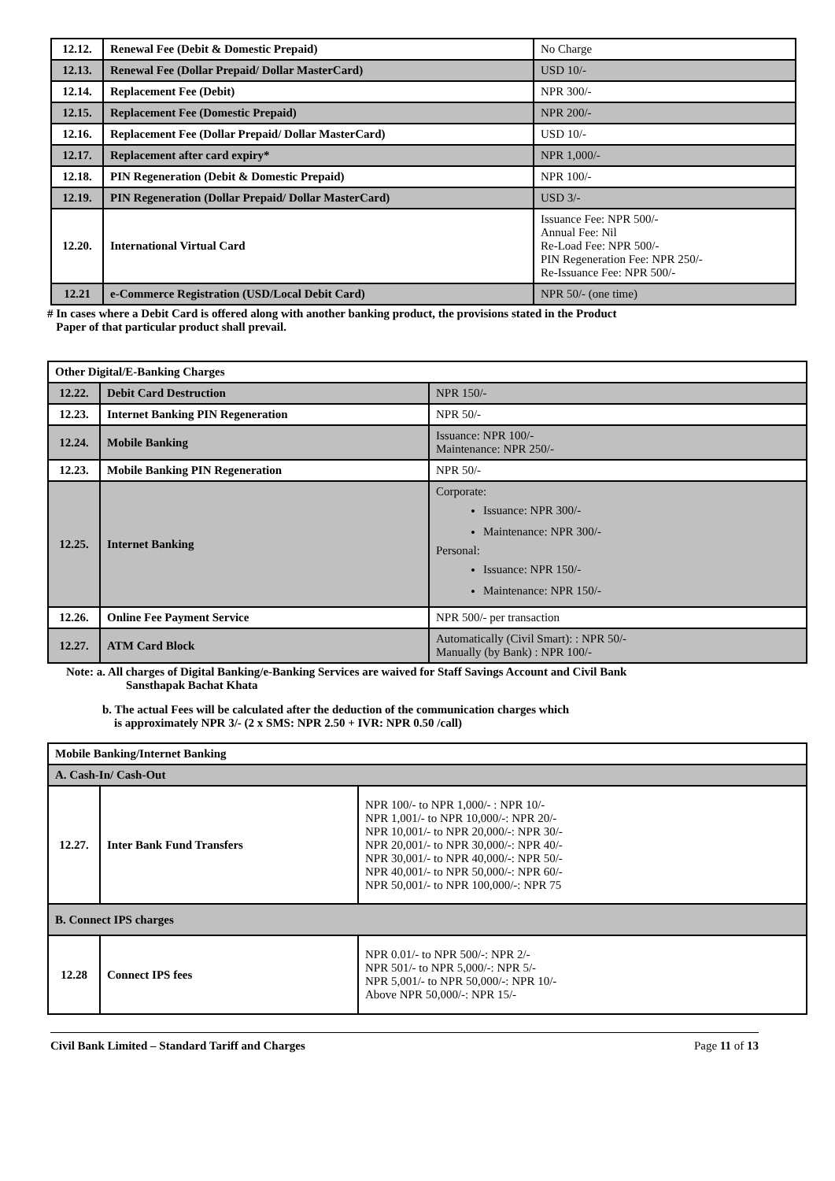| 12.12. | Renewal Fee (Debit & Domestic Prepaid) | No Charge |
| 12.13. | Renewal Fee (Dollar Prepaid/ Dollar MasterCard) | USD 10/- |
| 12.14. | Replacement Fee (Debit) | NPR 300/- |
| 12.15. | Replacement Fee (Domestic Prepaid) | NPR 200/- |
| 12.16. | Replacement Fee (Dollar Prepaid/ Dollar MasterCard) | USD 10/- |
| 12.17. | Replacement after card expiry* | NPR 1,000/- |
| 12.18. | PIN Regeneration (Debit & Domestic Prepaid) | NPR 100/- |
| 12.19. | PIN Regeneration (Dollar Prepaid/ Dollar MasterCard) | USD 3/- |
| 12.20. | International Virtual Card | Issuance Fee: NPR 500/- Annual Fee: Nil Re-Load Fee: NPR 500/- PIN Regeneration Fee: NPR 250/- Re-Issuance Fee: NPR 500/- |
| 12.21 | e-Commerce Registration (USD/Local Debit Card) | NPR 50/- (one time) |
# In cases where a Debit Card is offered along with another banking product, the provisions stated in the Product
Paper of that particular product shall prevail.
| Other Digital/E-Banking Charges | | |
| 12.22. | Debit Card Destruction | NPR 150/- |
| 12.23. | Internet Banking PIN Regeneration | NPR 50/- |
| 12.24. | Mobile Banking | Issuance: NPR 100/- Maintenance: NPR 250/- |
| 12.23. | Mobile Banking PIN Regeneration | NPR 50/- |
| 12.25. | Internet Banking | Corporate: Issuance: NPR 300/- Maintenance: NPR 300/- Personal: Issuance: NPR 150/- Maintenance: NPR 150/- |
| 12.26. | Online Fee Payment Service | NPR 500/- per transaction |
| 12.27. | ATM Card Block | Automatically (Civil Smart): : NPR 50/- Manually (by Bank) : NPR 100/- |
Note: a. All charges of Digital Banking/e-Banking Services are waived for Staff Savings Account and Civil Bank
Sansthapak Bachat Khata
b. The actual Fees will be calculated after the deduction of the communication charges which
is approximately NPR 3/- (2 x SMS: NPR 2.50 + IVR: NPR 0.50 /call)
| Mobile Banking/Internet Banking | | |
| A. Cash-In/ Cash-Out | | |
| 12.27. | Inter Bank Fund Transfers | NPR 100/- to NPR 1,000/- : NPR 10/- NPR 1,001/- to NPR 10,000/-: NPR 20/- NPR 10,001/- to NPR 20,000/-: NPR 30/- NPR 20,001/- to NPR 30,000/-: NPR 40/- NPR 30,001/- to NPR 40,000/-: NPR 50/- NPR 40,001/- to NPR 50,000/-: NPR 60/- NPR 50,001/- to NPR 100,000/-: NPR 75 |
| B. Connect IPS charges | | |
| 12.28 | Connect IPS fees | NPR 0.01/- to NPR 500/-: NPR 2/- NPR 501/- to NPR 5,000/-: NPR 5/- NPR 5,001/- to NPR 50,000/-: NPR 10/- Above NPR 50,000/-: NPR 15/- |
Civil Bank Limited – Standard Tariff and Charges Page 11 of 13